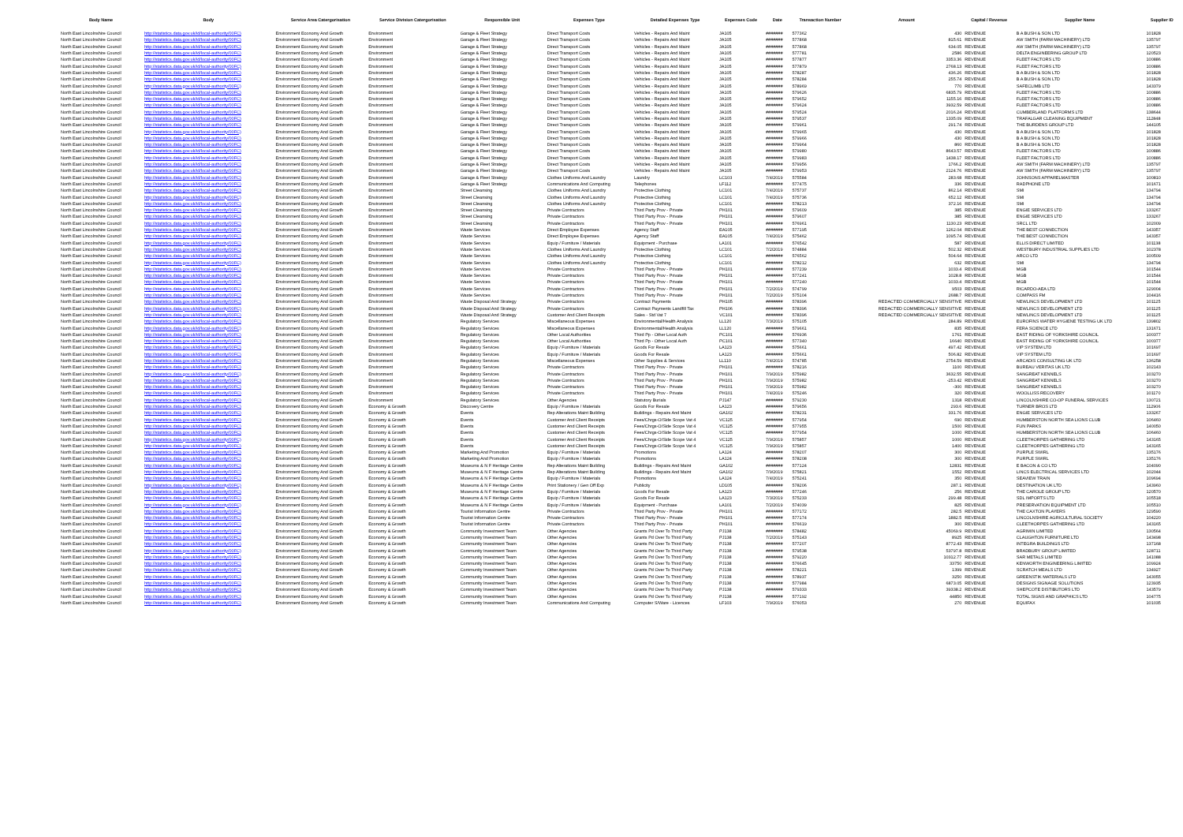| Body Name | Body | Service Area Catergorisation | Service Division Catergorisation | Responsible Unit | Expenses Type | Detailed Expenses Type | Expenses Code | Date | Transaction Number | Amount | Capital / Revenue | Supplier Name | Supplier ID |
| --- | --- | --- | --- | --- | --- | --- | --- | --- | --- | --- | --- | --- | --- |
| North East Lincolnshire Council | http://statistics.data.gov.uk/id/local-authority/00FC) | Environment Economy And Growth | Environment | Garage & Fleet Strategy | Direct Transport Costs | Vehicles - Repairs And Maint | JA105 | ####### | 577362 | 430 | REVENUE | B A BUSH & SON LTD | 101828 |
| North East Lincolnshire Council | http://statistics.data.gov.uk/id/local-authority/00FC) | Environment Economy And Growth | Environment | Garage & Fleet Strategy | Direct Transport Costs | Vehicles - Repairs And Maint | JA105 | ####### | 577868 | 815.61 | REVENUE | AW SMITH (FARM MACHINERY) LTD | 135797 |
| North East Lincolnshire Council | http://statistics.data.gov.uk/id/local-authority/00FC) | Environment Economy And Growth | Environment | Garage & Fleet Strategy | Direct Transport Costs | Vehicles - Repairs And Maint | JA105 | ####### | 577868 | 634.05 | REVENUE | AW SMITH (FARM MACHINERY) LTD | 135797 |
| North East Lincolnshire Council | http://statistics.data.gov.uk/id/local-authority/00FC) | Environment Economy And Growth | Environment | Garage & Fleet Strategy | Direct Transport Costs | Vehicles - Repairs And Maint | JA105 | ####### | 577781 | 2586 | REVENUE | DELTA ENGINEERING GROUP LTD | 120523 |
| North East Lincolnshire Council | http://statistics.data.gov.uk/id/local-authority/00FC) | Environment Economy And Growth | Environment | Garage & Fleet Strategy | Direct Transport Costs | Vehicles - Repairs And Maint | JA105 | ####### | 577877 | 3353.36 | REVENUE | FLEET FACTORS LTD | 100886 |
| North East Lincolnshire Council | http://statistics.data.gov.uk/id/local-authority/00FC) | Environment Economy And Growth | Environment | Garage & Fleet Strategy | Direct Transport Costs | Vehicles - Repairs And Maint | JA105 | ####### | 577879 | 2768.13 | REVENUE | FLEET FACTORS LTD | 100886 |
| North East Lincolnshire Council | http://statistics.data.gov.uk/id/local-authority/00FC) | Environment Economy And Growth | Environment | Garage & Fleet Strategy | Direct Transport Costs | Vehicles - Repairs And Maint | JA105 | ####### | 578287 | 436.26 | REVENUE | B A BUSH & SON LTD | 101828 |
| North East Lincolnshire Council | http://statistics.data.gov.uk/id/local-authority/00FC) | Environment Economy And Growth | Environment | Garage & Fleet Strategy | Direct Transport Costs | Vehicles - Repairs And Maint | JA105 | ####### | 578284 | 255.74 | REVENUE | B A BUSH & SON LTD | 101828 |
| North East Lincolnshire Council | http://statistics.data.gov.uk/id/local-authority/00FC) | Environment Economy And Growth | Environment | Garage & Fleet Strategy | Direct Transport Costs | Vehicles - Repairs And Maint | JA105 | ####### | 578969 | 770 | REVENUE | SAFECLIMB LTD | 143379 |
| North East Lincolnshire Council | http://statistics.data.gov.uk/id/local-authority/00FC) | Environment Economy And Growth | Environment | Garage & Fleet Strategy | Direct Transport Costs | Vehicles - Repairs And Maint | JA105 | ####### | 579626 | 6835.79 | REVENUE | FLEET FACTORS LTD | 100886 |
| North East Lincolnshire Council | http://statistics.data.gov.uk/id/local-authority/00FC) | Environment Economy And Growth | Environment | Garage & Fleet Strategy | Direct Transport Costs | Vehicles - Repairs And Maint | JA105 | ####### | 579652 | 1155.16 | REVENUE | FLEET FACTORS LTD | 100886 |
| North East Lincolnshire Council | http://statistics.data.gov.uk/id/local-authority/00FC) | Environment Economy And Growth | Environment | Garage & Fleet Strategy | Direct Transport Costs | Vehicles - Repairs And Maint | JA105 | ####### | 579624 | 3932.59 | REVENUE | FLEET FACTORS LTD | 100886 |
| North East Lincolnshire Council | http://statistics.data.gov.uk/id/local-authority/00FC) | Environment Economy And Growth | Environment | Garage & Fleet Strategy | Direct Transport Costs | Vehicles - Repairs And Maint | JA105 | ####### | 579524 | 2016.24 | REVENUE | CUMBERLAND PLATFORMS LTD | 138644 |
| North East Lincolnshire Council | http://statistics.data.gov.uk/id/local-authority/00FC) | Environment Economy And Growth | Environment | Garage & Fleet Strategy | Direct Transport Costs | Vehicles - Repairs And Maint | JA105 | ####### | 579537 | 1335.09 | REVENUE | TRAFALGAR CLEANING EQUIPMENT | 112848 |
| North East Lincolnshire Council | http://statistics.data.gov.uk/id/local-authority/00FC) | Environment Economy And Growth | Environment | Garage & Fleet Strategy | Direct Transport Costs | Vehicles - Repairs And Maint | JA105 | ####### | 579961 | 291.74 | REVENUE | THE BURDENS GROUP LTD | 144105 |
| North East Lincolnshire Council | http://statistics.data.gov.uk/id/local-authority/00FC) | Environment Economy And Growth | Environment | Garage & Fleet Strategy | Direct Transport Costs | Vehicles - Repairs And Maint | JA105 | ####### | 579965 | 430 | REVENUE | B A BUSH & SON LTD | 101828 |
| North East Lincolnshire Council | http://statistics.data.gov.uk/id/local-authority/00FC) | Environment Economy And Growth | Environment | Garage & Fleet Strategy | Direct Transport Costs | Vehicles - Repairs And Maint | JA105 | ####### | 579966 | 430 | REVENUE | B A BUSH & SON LTD | 101828 |
| North East Lincolnshire Council | http://statistics.data.gov.uk/id/local-authority/00FC) | Environment Economy And Growth | Environment | Garage & Fleet Strategy | Direct Transport Costs | Vehicles - Repairs And Maint | JA105 | ####### | 579964 | 860 | REVENUE | B A BUSH & SON LTD | 101828 |
| North East Lincolnshire Council | http://statistics.data.gov.uk/id/local-authority/00FC) | Environment Economy And Growth | Environment | Garage & Fleet Strategy | Direct Transport Costs | Vehicles - Repairs And Maint | JA105 | ####### | 579980 | 8643.57 | REVENUE | FLEET FACTORS LTD | 100886 |
| North East Lincolnshire Council | http://statistics.data.gov.uk/id/local-authority/00FC) | Environment Economy And Growth | Environment | Garage & Fleet Strategy | Direct Transport Costs | Vehicles - Repairs And Maint | JA105 | ####### | 579983 | 1438.17 | REVENUE | FLEET FACTORS LTD | 100886 |
| North East Lincolnshire Council | http://statistics.data.gov.uk/id/local-authority/00FC) | Environment Economy And Growth | Environment | Garage & Fleet Strategy | Direct Transport Costs | Vehicles - Repairs And Maint | JA105 | ####### | 579956 | 1766.2 | REVENUE | AW SMITH (FARM MACHINERY) LTD | 135797 |
| North East Lincolnshire Council | http://statistics.data.gov.uk/id/local-authority/00FC) | Environment Economy And Growth | Environment | Garage & Fleet Strategy | Direct Transport Costs | Vehicles - Repairs And Maint | JA105 | ####### | 579953 | 2124.76 | REVENUE | AW SMITH (FARM MACHINERY) LTD | 135797 |
| North East Lincolnshire Council | http://statistics.data.gov.uk/id/local-authority/00FC) | Environment Economy And Growth | Environment | Garage & Fleet Strategy | Clothes Uniforms And Laundry | Laundry | LC103 | 7/4/2019 | 575584 | 283.68 | REVENUE | JOHNSONS APPARELMASTER | 100810 |
| North East Lincolnshire Council | http://statistics.data.gov.uk/id/local-authority/00FC) | Environment Economy And Growth | Environment | Garage & Fleet Strategy | Communications And Computing | Telephones | LF112 | ####### | 577475 | 336 | REVENUE | RADPHONE LTD | 101671 |
| North East Lincolnshire Council | http://statistics.data.gov.uk/id/local-authority/00FC) | Environment Economy And Growth | Environment | Street Cleansing | Clothes Uniforms And Laundry | Protective Clothing | LC101 | 7/4/2019 | 575737 | 862.14 | REVENUE | SMI | 134794 |
| North East Lincolnshire Council | http://statistics.data.gov.uk/id/local-authority/00FC) | Environment Economy And Growth | Environment | Street Cleansing | Clothes Uniforms And Laundry | Protective Clothing | LC101 | 7/4/2019 | 575736 | 652.12 | REVENUE | SMI | 134794 |
| North East Lincolnshire Council | http://statistics.data.gov.uk/id/local-authority/00FC) | Environment Economy And Growth | Environment | Street Cleansing | Clothes Uniforms And Laundry | Protective Clothing | LC101 | ####### | 578213 | 372.16 | REVENUE | SMI | 134794 |
| North East Lincolnshire Council | http://statistics.data.gov.uk/id/local-authority/00FC) | Environment Economy And Growth | Environment | Street Cleansing | Private Contractors | Third Party Prov - Private | PH101 | ####### | 579609 | 385 | REVENUE | ENGIE SERVICES LTD | 133267 |
| North East Lincolnshire Council | http://statistics.data.gov.uk/id/local-authority/00FC) | Environment Economy And Growth | Environment | Street Cleansing | Private Contractors | Third Party Prov - Private | PH101 | ####### | 579607 | 385 | REVENUE | ENGIE SERVICES LTD | 133267 |
| North East Lincolnshire Council | http://statistics.data.gov.uk/id/local-authority/00FC) | Environment Economy And Growth | Environment | Street Cleansing | Private Contractors | Third Party Prov - Private | PH101 | ####### | 576961 | 1130.23 | REVENUE | SRCL LTD | 102009 |
| North East Lincolnshire Council | http://statistics.data.gov.uk/id/local-authority/00FC) | Environment Economy And Growth | Environment | Waste Services | Direct Employee Expenses | Agency Staff | EA105 | ####### | 577195 | 1262.04 | REVENUE | THE BEST CONNECTION | 143357 |
| North East Lincolnshire Council | http://statistics.data.gov.uk/id/local-authority/00FC) | Environment Economy And Growth | Environment | Waste Services | Direct Employee Expenses | Agency Staff | EA105 | 7/4/2019 | 575462 | 1095.74 | REVENUE | THE BEST CONNECTION | 143357 |
| North East Lincolnshire Council | http://statistics.data.gov.uk/id/local-authority/00FC) | Environment Economy And Growth | Environment | Waste Services | Equip / Furniture / Materials | Equipment - Purchase | LA101 | ####### | 576542 | 587 | REVENUE | ELLIS DIRECT LIMITED | 101138 |
| North East Lincolnshire Council | http://statistics.data.gov.uk/id/local-authority/00FC) | Environment Economy And Growth | Environment | Waste Services | Clothes Uniforms And Laundry | Protective Clothing | LC101 | 7/2/2019 | 574884 | 502.32 | REVENUE | WESTBURY INDUSTRIAL SUPPLIES LTD | 102378 |
| North East Lincolnshire Council | http://statistics.data.gov.uk/id/local-authority/00FC) | Environment Economy And Growth | Environment | Waste Services | Clothes Uniforms And Laundry | Protective Clothing | LC101 | ####### | 576562 | 504.64 | REVENUE | ARCO LTD | 100509 |
| North East Lincolnshire Council | http://statistics.data.gov.uk/id/local-authority/00FC) | Environment Economy And Growth | Environment | Waste Services | Clothes Uniforms And Laundry | Protective Clothing | LC101 | ####### | 578212 | 632 | REVENUE | SMI | 134794 |
| North East Lincolnshire Council | http://statistics.data.gov.uk/id/local-authority/00FC) | Environment Economy And Growth | Environment | Waste Services | Private Contractors | Third Party Prov - Private | PH101 | ####### | 577239 | 1033.4 | REVENUE | MGB | 101544 |
| North East Lincolnshire Council | http://statistics.data.gov.uk/id/local-authority/00FC) | Environment Economy And Growth | Environment | Waste Services | Private Contractors | Third Party Prov - Private | PH101 | ####### | 577241 | 1028.8 | REVENUE | MGB | 101544 |
| North East Lincolnshire Council | http://statistics.data.gov.uk/id/local-authority/00FC) | Environment Economy And Growth | Environment | Waste Services | Private Contractors | Third Party Prov - Private | PH101 | ####### | 577240 | 1033.4 | REVENUE | MGB | 101544 |
| North East Lincolnshire Council | http://statistics.data.gov.uk/id/local-authority/00FC) | Environment Economy And Growth | Environment | Waste Services | Private Contractors | Third Party Prov - Private | PH101 | 7/2/2019 | 574799 | 9503 | REVENUE | RICARDO-AEA LTD | 129004 |
| North East Lincolnshire Council | http://statistics.data.gov.uk/id/local-authority/00FC) | Environment Economy And Growth | Environment | Waste Services | Private Contractors | Third Party Prov - Private | PH101 | 7/2/2019 | 575104 | 2688.7 | REVENUE | COMPASS FM | 104416 |
| North East Lincolnshire Council | http://statistics.data.gov.uk/id/local-authority/00FC) | Environment Economy And Growth | Environment | Waste Disposal And Strategy | Private Contractors | Contract Payments | PH105 | ####### | 578396 | REDACTED COMMERCIALLY SENSITIVE | REVENUE | NEWLINCS DEVELOPMENT LTD | 101125 |
| North East Lincolnshire Council | http://statistics.data.gov.uk/id/local-authority/00FC) | Environment Economy And Growth | Environment | Waste Disposal And Strategy | Private Contractors | Contract Payments Landfill Tax | PH106 | ####### | 578396 | REDACTED COMMERCIALLY SENSITIVE | REVENUE | NEWLINCS DEVELOPMENT LTD | 101125 |
| North East Lincolnshire Council | http://statistics.data.gov.uk/id/local-authority/00FC) | Environment Economy And Growth | Environment | Waste Disposal And Strategy | Customer And Client Receipts | Sales - Std Vat 7 | VC101 | ####### | 578396 | REDACTED COMMERCIALLY SENSITIVE | REVENUE | NEWLINCS DEVELOPMENT LTD | 101125 |
| North East Lincolnshire Council | http://statistics.data.gov.uk/id/local-authority/00FC) | Environment Economy And Growth | Environment | Regulatory Services | Miscellaneous Expenses | Environmental/Health Analysis | LL120 | 7/3/2019 | 575105 | 284.89 | REVENUE | EUROFINS WATER HYGIENE TESTING UK LTD | 139802 |
| North East Lincolnshire Council | http://statistics.data.gov.uk/id/local-authority/00FC) | Environment Economy And Growth | Environment | Regulatory Services | Miscellaneous Expenses | Environmental/Health Analysis | LL120 | ####### | 579661 | 835 | REVENUE | FERA SCIENCE LTD | 131671 |
| North East Lincolnshire Council | http://statistics.data.gov.uk/id/local-authority/00FC) | Environment Economy And Growth | Environment | Regulatory Services | Other Local Authorities | Third Pp - Other Local Auth | PC101 | ####### | 576936 | 1761 | REVENUE | EAST RIDING OF YORKSHIRE COUNCIL | 100377 |
| North East Lincolnshire Council | http://statistics.data.gov.uk/id/local-authority/00FC) | Environment Economy And Growth | Environment | Regulatory Services | Other Local Authorities | Third Pp - Other Local Auth | PC101 | ####### | 577340 | 16640 | REVENUE | EAST RIDING OF YORKSHIRE COUNCIL | 100377 |
| North East Lincolnshire Council | http://statistics.data.gov.uk/id/local-authority/00FC) | Environment Economy And Growth | Environment | Regulatory Services | Equip / Furniture / Materials | Goods For Resale | LA123 | ####### | 575661 | 497.42 | REVENUE | VIP SYSTEM LTD | 101697 |
| North East Lincolnshire Council | http://statistics.data.gov.uk/id/local-authority/00FC) | Environment Economy And Growth | Environment | Regulatory Services | Equip / Furniture / Materials | Goods For Resale | LA123 | ####### | 575661 | 506.82 | REVENUE | VIP SYSTEM LTD | 101697 |
| North East Lincolnshire Council | http://statistics.data.gov.uk/id/local-authority/00FC) | Environment Economy And Growth | Environment | Regulatory Services | Miscellaneous Expenses | Other Supplies & Services | LL110 | 7/4/2019 | 574785 | 2754.59 | REVENUE | ARCADIS CONSULTING UK LTD | 136258 |
| North East Lincolnshire Council | http://statistics.data.gov.uk/id/local-authority/00FC) | Environment Economy And Growth | Environment | Regulatory Services | Private Contractors | Third Party Prov - Private | PH101 | ####### | 578216 | 1100 | REVENUE | BUREAU VERITAS UK LTD | 102143 |
| North East Lincolnshire Council | http://statistics.data.gov.uk/id/local-authority/00FC) | Environment Economy And Growth | Environment | Regulatory Services | Private Contractors | Third Party Prov - Private | PH101 | 7/9/2019 | 575982 | 3632.55 | REVENUE | SANGREAT KENNELS | 103270 |
| North East Lincolnshire Council | http://statistics.data.gov.uk/id/local-authority/00FC) | Environment Economy And Growth | Environment | Regulatory Services | Private Contractors | Third Party Prov - Private | PH101 | 7/9/2019 | 575982 | -253.42 | REVENUE | SANGREAT KENNELS | 103270 |
| North East Lincolnshire Council | http://statistics.data.gov.uk/id/local-authority/00FC) | Environment Economy And Growth | Environment | Regulatory Services | Private Contractors | Third Party Prov - Private | PH101 | 7/9/2019 | 575982 | -300 | REVENUE | SANGREAT KENNELS | 103270 |
| North East Lincolnshire Council | http://statistics.data.gov.uk/id/local-authority/00FC) | Environment Economy And Growth | Environment | Regulatory Services | Private Contractors | Third Party Prov - Private | PH101 | 7/4/2019 | 575246 | 320 | REVENUE | WOOLLISS RECOVERY | 101170 |
| North East Lincolnshire Council | http://statistics.data.gov.uk/id/local-authority/00FC) | Environment Economy And Growth | Environment | Regulatory Services | Other Agencies | Statutory Burials | PJ147 | ####### | 579230 | 1318 | REVENUE | LINCOLNSHIRE CO-OP FUNERAL SERVICES | 130721 |
| North East Lincolnshire Council | http://statistics.data.gov.uk/id/local-authority/00FC) | Environment Economy And Growth | Economy & Growth | Discovery Centre | Equip / Furniture / Materials | Goods For Resale | LA123 | ####### | 579656 | 293.6 | REVENUE | TURNER BROS LTD | 112906 |
| North East Lincolnshire Council | http://statistics.data.gov.uk/id/local-authority/00FC) | Environment Economy And Growth | Economy & Growth | Events | Rep Alterations Maint Building | Buildings - Repairs And Maint | GA102 | ####### | 578231 | 331.76 | REVENUE | ENGIE SERVICES LTD | 133267 |
| North East Lincolnshire Council | http://statistics.data.gov.uk/id/local-authority/00FC) | Environment Economy And Growth | Economy & Growth | Events | Customer And Client Receipts | Fees/Chrgs-O/Side Scope Vat 4 | VC125 | ####### | 577954 | 690 | REVENUE | HUMBERSTON NORTH SEA LIONS CLUB | 106460 |
| North East Lincolnshire Council | http://statistics.data.gov.uk/id/local-authority/00FC) | Environment Economy And Growth | Economy & Growth | Events | Customer And Client Receipts | Fees/Chrgs-O/Side Scope Vat 4 | VC125 | ####### | 577955 | 1500 | REVENUE | FUN PARKS | 140050 |
| North East Lincolnshire Council | http://statistics.data.gov.uk/id/local-authority/00FC) | Environment Economy And Growth | Economy & Growth | Events | Customer And Client Receipts | Fees/Chrgs-O/Side Scope Vat 4 | VC125 | ####### | 577954 | 1000 | REVENUE | HUMBERSTON NORTH SEA LIONS CLUB | 106460 |
| North East Lincolnshire Council | http://statistics.data.gov.uk/id/local-authority/00FC) | Environment Economy And Growth | Economy & Growth | Events | Customer And Client Receipts | Fees/Chrgs-O/Side Scope Vat 4 | VC125 | 7/9/2019 | 575857 | 1000 | REVENUE | CLEETHORPES GATHERING LTD | 143165 |
| North East Lincolnshire Council | http://statistics.data.gov.uk/id/local-authority/00FC) | Environment Economy And Growth | Economy & Growth | Events | Customer And Client Receipts | Fees/Chrgs-O/Side Scope Vat 4 | VC125 | 7/9/2019 | 575857 | 1400 | REVENUE | CLEETHORPES GATHERING LTD | 143165 |
| North East Lincolnshire Council | http://statistics.data.gov.uk/id/local-authority/00FC) | Environment Economy And Growth | Economy & Growth | Marketing And Promotion | Equip / Furniture / Materials | Promotions | LA124 | ####### | 578207 | 300 | REVENUE | PURPLE SWIRL | 135176 |
| North East Lincolnshire Council | http://statistics.data.gov.uk/id/local-authority/00FC) | Environment Economy And Growth | Economy & Growth | Marketing And Promotion | Equip / Furniture / Materials | Promotions | LA124 | ####### | 578208 | 300 | REVENUE | PURPLE SWIRL | 135176 |
| North East Lincolnshire Council | http://statistics.data.gov.uk/id/local-authority/00FC) | Environment Economy And Growth | Economy & Growth | Museums & N F Heritage Centre | Rep Alterations Maint Building | Buildings - Repairs And Maint | GA102 | ####### | 577124 | 12831 | REVENUE | E BACON & CO LTD | 104090 |
| North East Lincolnshire Council | http://statistics.data.gov.uk/id/local-authority/00FC) | Environment Economy And Growth | Economy & Growth | Museums & N F Heritage Centre | Rep Alterations Maint Building | Buildings - Repairs And Maint | GA102 | 7/9/2019 | 575821 | 1552 | REVENUE | LINCS ELECTRICAL SERVICES LTD | 102044 |
| North East Lincolnshire Council | http://statistics.data.gov.uk/id/local-authority/00FC) | Environment Economy And Growth | Economy & Growth | Museums & N F Heritage Centre | Equip / Furniture / Materials | Promotions | LA124 | 7/4/2019 | 575241 | 350 | REVENUE | SEAVIEW TRAIN | 109694 |
| North East Lincolnshire Council | http://statistics.data.gov.uk/id/local-authority/00FC) | Environment Economy And Growth | Economy & Growth | Museums & N F Heritage Centre | Print Stationery / Gen Off Exp | Publicity | LD105 | ####### | 578206 | 287.1 | REVENUE | DESTINATION UK LTD | 143960 |
| North East Lincolnshire Council | http://statistics.data.gov.uk/id/local-authority/00FC) | Environment Economy And Growth | Economy & Growth | Museums & N F Heritage Centre | Equip / Furniture / Materials | Goods For Resale | LA123 | ####### | 577246 | 256 | REVENUE | THE CAROLE GROUP LTD | 120570 |
| North East Lincolnshire Council | http://statistics.data.gov.uk/id/local-authority/00FC) | Environment Economy And Growth | Economy & Growth | Museums & N F Heritage Centre | Equip / Furniture / Materials | Goods For Resale | LA123 | 7/3/2019 | 575233 | 299.48 | REVENUE | SDL IMPORTS LTD | 105518 |
| North East Lincolnshire Council | http://statistics.data.gov.uk/id/local-authority/00FC) | Environment Economy And Growth | Economy & Growth | Museums & N F Heritage Centre | Equip / Furniture / Materials | Equipment - Purchase | LA101 | 7/2/2019 | 574039 | 825 | REVENUE | PRESERVATION EQUIPMENT LTD | 105510 |
| North East Lincolnshire Council | http://statistics.data.gov.uk/id/local-authority/00FC) | Environment Economy And Growth | Economy & Growth | Tourist Information Centre | Private Contractors | Third Party Prov - Private | PH101 | ####### | 577172 | 282.5 | REVENUE | THE CAXTON PLAYERS | 129590 |
| North East Lincolnshire Council | http://statistics.data.gov.uk/id/local-authority/00FC) | Environment Economy And Growth | Economy & Growth | Tourist Information Centre | Private Contractors | Third Party Prov - Private | PH101 | ####### | 577174 | 1882.5 | REVENUE | LINCOLNSHIRE AGRICULTURAL SOCIETY | 104220 |
| North East Lincolnshire Council | http://statistics.data.gov.uk/id/local-authority/00FC) | Environment Economy And Growth | Economy & Growth | Tourist Information Centre | Private Contractors | Third Party Prov - Private | PH101 | ####### | 576619 | 300 | REVENUE | CLEETHORPES GATHERING LTD | 143165 |
| North East Lincolnshire Council | http://statistics.data.gov.uk/id/local-authority/00FC) | Environment Economy And Growth | Economy & Growth | Community Investment Team | Other Agencies | Grants Pd Over To Third Party | PJ138 | ####### | 578482 | 45069.9 | REVENUE | AGRIMIN LIMITED | 130564 |
| North East Lincolnshire Council | http://statistics.data.gov.uk/id/local-authority/00FC) | Environment Economy And Growth | Economy & Growth | Community Investment Team | Other Agencies | Grants Pd Over To Third Party | PJ138 | 7/2/2019 | 575143 | 8925 | REVENUE | CLAUGHTON FURNITURE LTD | 143498 |
| North East Lincolnshire Council | http://statistics.data.gov.uk/id/local-authority/00FC) | Environment Economy And Growth | Economy & Growth | Community Investment Team | Other Agencies | Grants Pd Over To Third Party | PJ138 | ####### | 577207 | 8772.43 | REVENUE | INTEGRA BUILDINGS LTD | 137168 |
| North East Lincolnshire Council | http://statistics.data.gov.uk/id/local-authority/00FC) | Environment Economy And Growth | Economy & Growth | Community Investment Team | Other Agencies | Grants Pd Over To Third Party | PJ138 | ####### | 579538 | 53797.8 | REVENUE | BRADBURY GROUP LIMITED | 128711 |
| North East Lincolnshire Council | http://statistics.data.gov.uk/id/local-authority/00FC) | Environment Economy And Growth | Economy & Growth | Community Investment Team | Other Agencies | Grants Pd Over To Third Party | PJ138 | ####### | 579220 | 10312.77 | REVENUE | SAR METALS LIMITED | 141088 |
| North East Lincolnshire Council | http://statistics.data.gov.uk/id/local-authority/00FC) | Environment Economy And Growth | Economy & Growth | Community Investment Team | Other Agencies | Grants Pd Over To Third Party | PJ138 | ####### | 576645 | 33750 | REVENUE | KENWORTH ENGINEERING LIMITED | 109924 |
| North East Lincolnshire Council | http://statistics.data.gov.uk/id/local-authority/00FC) | Environment Economy And Growth | Economy & Growth | Community Investment Team | Other Agencies | Grants Pd Over To Third Party | PJ138 | ####### | 578221 | 1399 | REVENUE | SCRATCH MEALS LTD | 134927 |
| North East Lincolnshire Council | http://statistics.data.gov.uk/id/local-authority/00FC) | Environment Economy And Growth | Economy & Growth | Community Investment Team | Other Agencies | Grants Pd Over To Third Party | PJ138 | ####### | 578937 | 3250 | REVENUE | GREENSTIK MATERIALS LTD | 143055 |
| North East Lincolnshire Council | http://statistics.data.gov.uk/id/local-authority/00FC) | Environment Economy And Growth | Economy & Growth | Community Investment Team | Other Agencies | Grants Pd Over To Third Party | PJ138 | ####### | 577984 | 6873.05 | REVENUE | DESIGNS SIGNAGE SOLUTIONS | 123935 |
| North East Lincolnshire Council | http://statistics.data.gov.uk/id/local-authority/00FC) | Environment Economy And Growth | Economy & Growth | Community Investment Team | Other Agencies | Grants Pd Over To Third Party | PJ138 | ####### | 579333 | 39338.2 | REVENUE | SHEPCOTE DISTIBUTORS LTD | 143579 |
| North East Lincolnshire Council | http://statistics.data.gov.uk/id/local-authority/00FC) | Environment Economy And Growth | Economy & Growth | Community Investment Team | Other Agencies | Grants Pd Over To Third Party | PJ138 | ####### | 577192 | 44850 | REVENUE | TOTAL SIGNS AND GRAPHICS LTD | 104775 |
| North East Lincolnshire Council | http://statistics.data.gov.uk/id/local-authority/00FC) | Environment Economy And Growth | Economy & Growth | Community Investment Team | Communications And Computing | Computer S/Ware - Licences | LF103 | 7/9/2019 | 576053 | 270 | REVENUE | EQUIFAX | 101035 |